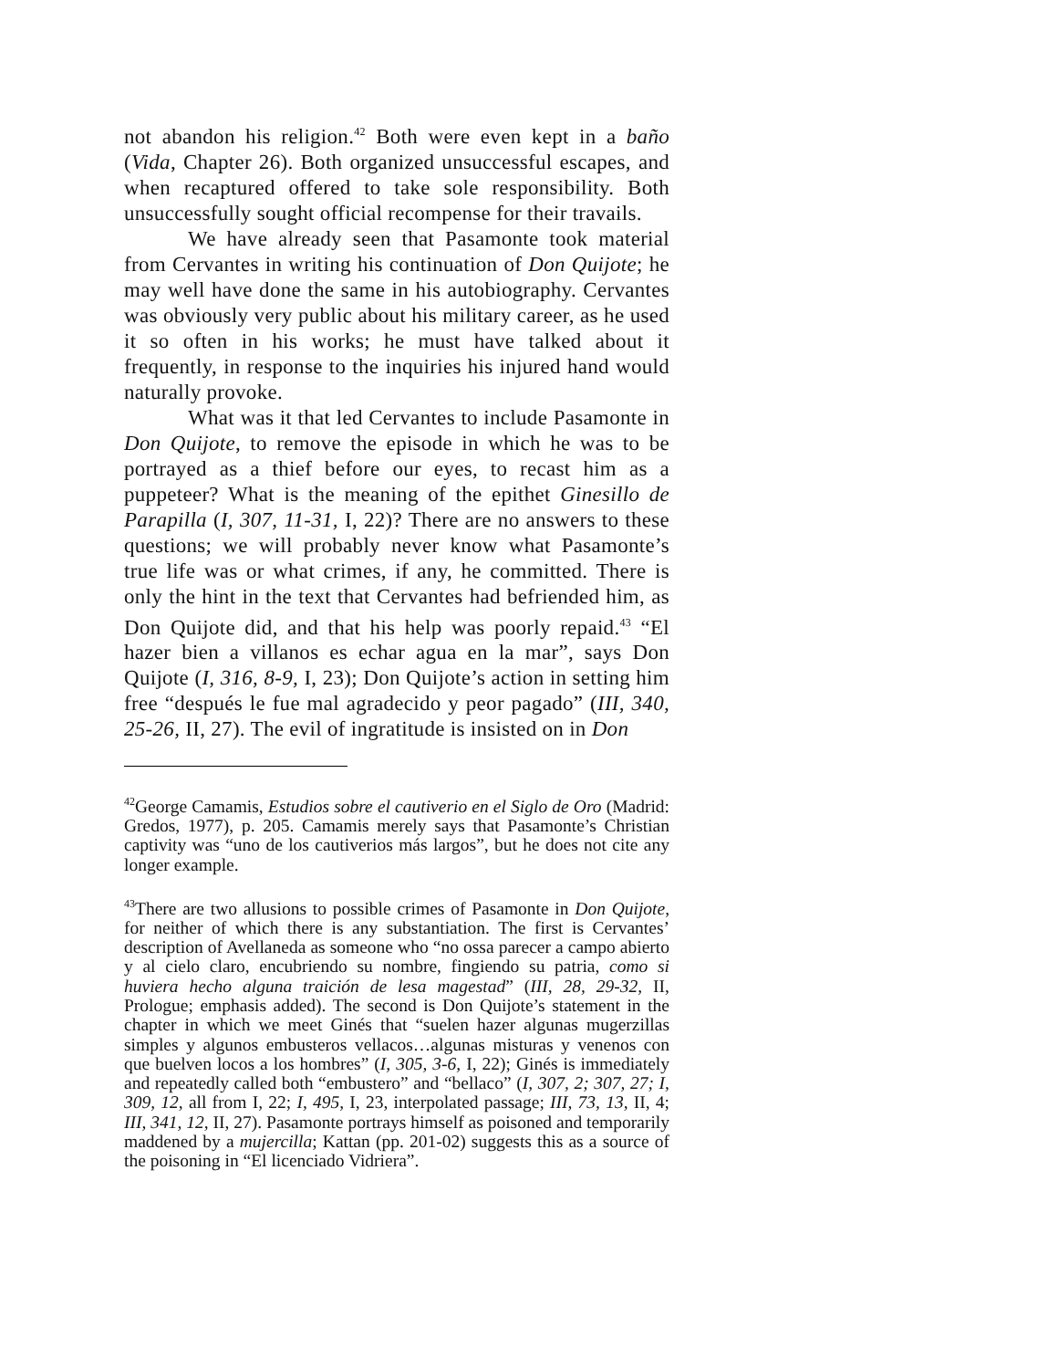not abandon his religion.<sup>42</sup> Both were even kept in a baño (Vida, Chapter 26). Both organized unsuccessful escapes, and when recaptured offered to take sole responsibility. Both unsuccessfully sought official recompense for their travails.
We have already seen that Pasamonte took material from Cervantes in writing his continuation of Don Quijote; he may well have done the same in his autobiography. Cervantes was obviously very public about his military career, as he used it so often in his works; he must have talked about it frequently, in response to the inquiries his injured hand would naturally provoke.
What was it that led Cervantes to include Pasamonte in Don Quijote, to remove the episode in which he was to be portrayed as a thief before our eyes, to recast him as a puppeteer? What is the meaning of the epithet Ginesillo de Parapilla (I, 307, 11-31, I, 22)? There are no answers to these questions; we will probably never know what Pasamonte’s true life was or what crimes, if any, he committed. There is only the hint in the text that Cervantes had befriended him, as Don Quijote did, and that his help was poorly repaid.<sup>43</sup> “El hazer bien a villanos es echar agua en la mar”, says Don Quijote (I, 316, 8-9, I, 23); Don Quijote’s action in setting him free “después le fue mal agradecido y peor pagado” (III, 340, 25-26, II, 27). The evil of ingratitude is insisted on in Don
<sup>42</sup> George Camamis, Estudios sobre el cautiverio en el Siglo de Oro (Madrid: Gredos, 1977), p. 205. Camamis merely says that Pasamonte’s Christian captivity was “uno de los cautiverios más largos”, but he does not cite any longer example.
<sup>43</sup> There are two allusions to possible crimes of Pasamonte in Don Quijote, for neither of which there is any substantiation. The first is Cervantes’ description of Avellaneda as someone who “no ossa parecer a campo abierto y al cielo claro, encubriendo su nombre, fingiendo su patria, como si huviera hecho alguna traición de lesa magestad” (III, 28, 29-32, II, Prologue; emphasis added). The second is Don Quijote’s statement in the chapter in which we meet Ginés that “suelen hazer algunas mugerzillas simples y algunos embusteros vellacos…algunas misturas y venenos con que buelven locos a los hombres” (I, 305, 3-6, I, 22); Ginés is immediately and repeatedly called both “embustero” and “bellaco” (I, 307, 2; 307, 27; I, 309, 12, all from I, 22; I, 495, I, 23, interpolated passage; III, 73, 13, II, 4; III, 341, 12, II, 27). Pasamonte portrays himself as poisoned and temporarily maddened by a mujercilla; Kattan (pp. 201-02) suggests this as a source of the poisoning in “El licenciado Vidriera”.